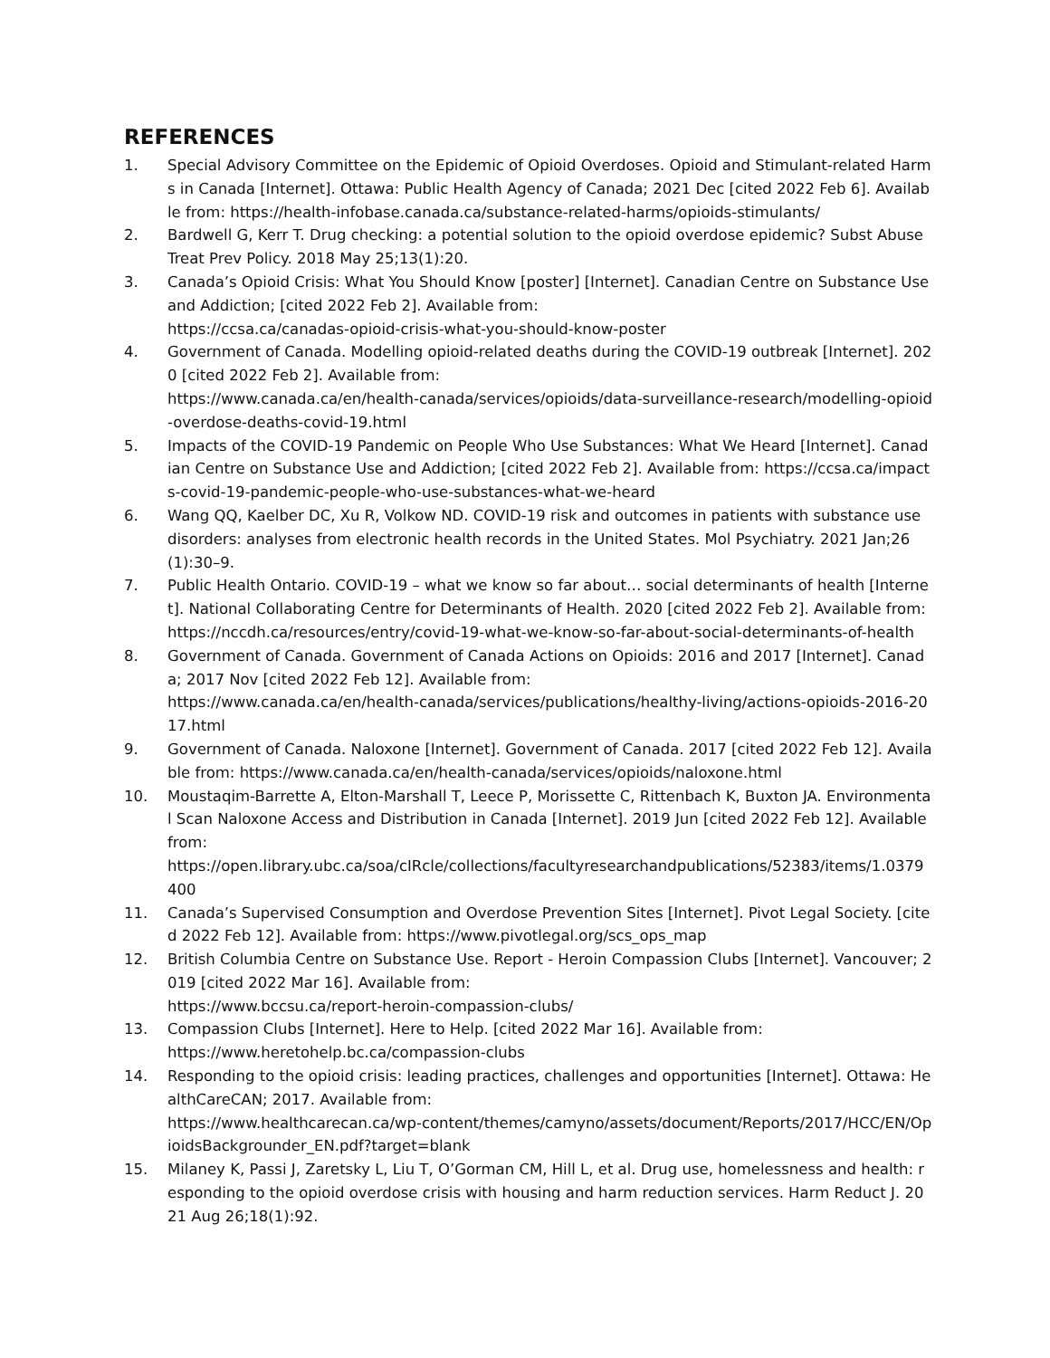REFERENCES
1. Special Advisory Committee on the Epidemic of Opioid Overdoses. Opioid and Stimulant-related Harms in Canada [Internet]. Ottawa: Public Health Agency of Canada; 2021 Dec [cited 2022 Feb 6]. Available from: https://health-infobase.canada.ca/substance-related-harms/opioids-stimulants/
2. Bardwell G, Kerr T. Drug checking: a potential solution to the opioid overdose epidemic? Subst Abuse Treat Prev Policy. 2018 May 25;13(1):20.
3. Canada’s Opioid Crisis: What You Should Know [poster] [Internet]. Canadian Centre on Substance Use and Addiction; [cited 2022 Feb 2]. Available from:
https://ccsa.ca/canadas-opioid-crisis-what-you-should-know-poster
4. Government of Canada. Modelling opioid-related deaths during the COVID-19 outbreak [Internet]. 2020 [cited 2022 Feb 2]. Available from:
https://www.canada.ca/en/health-canada/services/opioids/data-surveillance-research/modelling-opioid-overdose-deaths-covid-19.html
5. Impacts of the COVID-19 Pandemic on People Who Use Substances: What We Heard [Internet]. Canadian Centre on Substance Use and Addiction; [cited 2022 Feb 2]. Available from: https://ccsa.ca/impacts-covid-19-pandemic-people-who-use-substances-what-we-heard
6. Wang QQ, Kaelber DC, Xu R, Volkow ND. COVID-19 risk and outcomes in patients with substance use disorders: analyses from electronic health records in the United States. Mol Psychiatry. 2021 Jan;26(1):30–9.
7. Public Health Ontario. COVID-19 – what we know so far about… social determinants of health [Internet]. National Collaborating Centre for Determinants of Health. 2020 [cited 2022 Feb 2]. Available from:
https://nccdh.ca/resources/entry/covid-19-what-we-know-so-far-about-social-determinants-of-health
8. Government of Canada. Government of Canada Actions on Opioids: 2016 and 2017 [Internet]. Canada; 2017 Nov [cited 2022 Feb 12]. Available from:
https://www.canada.ca/en/health-canada/services/publications/healthy-living/actions-opioids-2016-2017.html
9. Government of Canada. Naloxone [Internet]. Government of Canada. 2017 [cited 2022 Feb 12]. Available from: https://www.canada.ca/en/health-canada/services/opioids/naloxone.html
10. Moustaqim-Barrette A, Elton-Marshall T, Leece P, Morissette C, Rittenbach K, Buxton JA. Environmental Scan Naloxone Access and Distribution in Canada [Internet]. 2019 Jun [cited 2022 Feb 12]. Available from:
https://open.library.ubc.ca/soa/cIRcle/collections/facultyresearchandpublications/52383/items/1.0379400
11. Canada’s Supervised Consumption and Overdose Prevention Sites [Internet]. Pivot Legal Society. [cited 2022 Feb 12]. Available from: https://www.pivotlegal.org/scs_ops_map
12. British Columbia Centre on Substance Use. Report - Heroin Compassion Clubs [Internet]. Vancouver; 2019 [cited 2022 Mar 16]. Available from:
https://www.bccsu.ca/report-heroin-compassion-clubs/
13. Compassion Clubs [Internet]. Here to Help. [cited 2022 Mar 16]. Available from:
https://www.heretohelp.bc.ca/compassion-clubs
14. Responding to the opioid crisis: leading practices, challenges and opportunities [Internet]. Ottawa: HealthCareCAN; 2017. Available from:
https://www.healthcarecan.ca/wp-content/themes/camyno/assets/document/Reports/2017/HCC/EN/OpioidsBackgrounder_EN.pdf?target=blank
15. Milaney K, Passi J, Zaretsky L, Liu T, O’Gorman CM, Hill L, et al. Drug use, homelessness and health: responding to the opioid overdose crisis with housing and harm reduction services. Harm Reduct J. 2021 Aug 26;18(1):92.